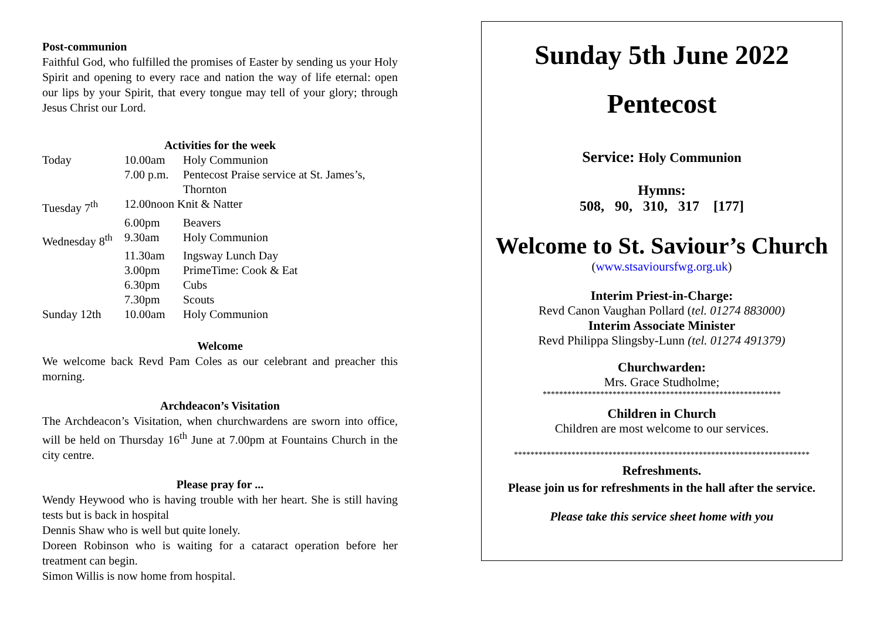Post-communion
Faithful God, who fulfilled the promises of Easter by sending us your Holy Spirit and opening to every race and nation the way of life eternal: open our lips by your Spirit, that every tongue may tell of your glory; through Jesus Christ our Lord.
Activities for the week
| Today | 10.00am | Holy Communion |
| | 7.00 p.m. | Pentecost Praise service at St. James’s, Thornton |
| Tuesday 7<sup>th</sup> | 12.00noon Knit & Natter | |
| | 6.00pm | Beavers |
| Wednesday 8<sup>th</sup> | 9.30am | Holy Communion |
| | 11.30am | Ingsway Lunch Day |
| | 3.00pm | PrimeTime: Cook & Eat |
| | 6.30pm | Cubs |
| | 7.30pm | Scouts |
| Sunday 12th | 10.00am | Holy Communion |
Welcome
We welcome back Revd Pam Coles as our celebrant and preacher this morning.
Archdeacon’s Visitation
The Archdeacon’s Visitation, when churchwardens are sworn into office, will be held on Thursday 16<sup>th</sup> June at 7.00pm at Fountains Church in the city centre.
Please pray for ...
Wendy Heywood who is having trouble with her heart. She is still having tests but is back in hospital
Dennis Shaw who is well but quite lonely.
Doreen Robinson who is waiting for a cataract operation before her treatment can begin.
Simon Willis is now home from hospital.
Sunday 5th June 2022
Pentecost
Service: Holy Communion
Hymns:
508, 90, 310, 317 [177]
Welcome to St. Saviour’s Church
(www.stsavioursfwg.org.uk)
Interim Priest-in-Charge:
Revd Canon Vaughan Pollard (tel. 01274 883000)
Interim Associate Minister
Revd Philippa Slingsby-Lunn (tel. 01274 491379)
Churchwarden:
Mrs. Grace Studholme;
**********************************************************
Children in Church
Children are most welcome to our services.
************************************************************************
Refreshments.
Please join us for refreshments in the hall after the service.
Please take this service sheet home with you